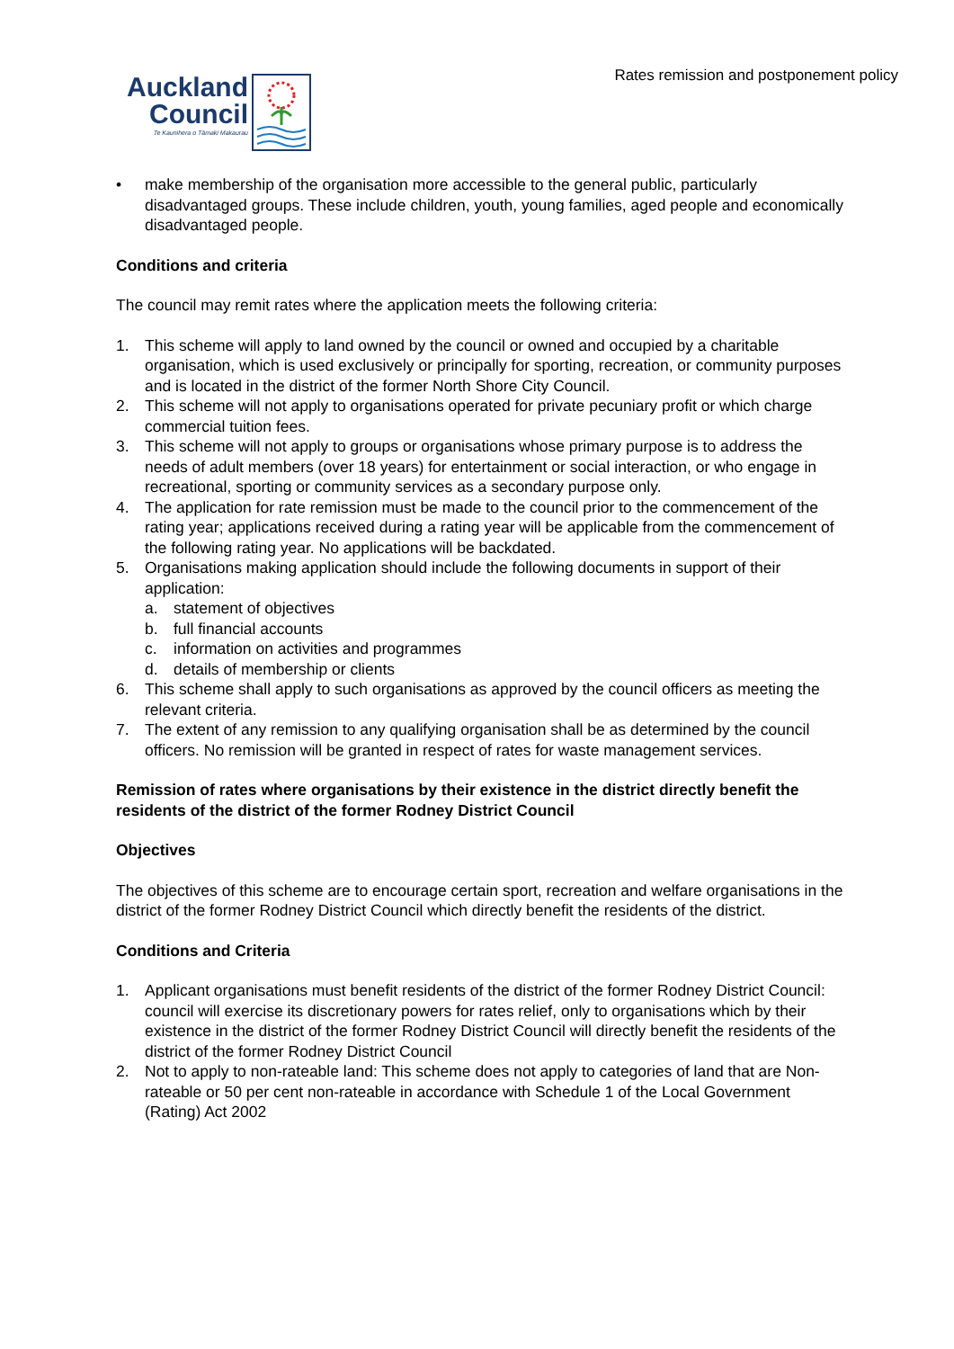Rates remission and postponement policy
Auckland
Council
Te Kaunihera o Tāmaki Makaurau
• make membership of the organisation more accessible to the general public, particularly disadvantaged groups. These include children, youth, young families, aged people and economically disadvantaged people.
Conditions and criteria
The council may remit rates where the application meets the following criteria:
1. This scheme will apply to land owned by the council or owned and occupied by a charitable organisation, which is used exclusively or principally for sporting, recreation, or community purposes and is located in the district of the former North Shore City Council.
2. This scheme will not apply to organisations operated for private pecuniary profit or which charge commercial tuition fees.
3. This scheme will not apply to groups or organisations whose primary purpose is to address the needs of adult members (over 18 years) for entertainment or social interaction, or who engage in recreational, sporting or community services as a secondary purpose only.
4. The application for rate remission must be made to the council prior to the commencement of the rating year; applications received during a rating year will be applicable from the commencement of the following rating year. No applications will be backdated.
5. Organisations making application should include the following documents in support of their application:
a. statement of objectives
b. full financial accounts
c. information on activities and programmes
d. details of membership or clients
6. This scheme shall apply to such organisations as approved by the council officers as meeting the relevant criteria.
7. The extent of any remission to any qualifying organisation shall be as determined by the council officers. No remission will be granted in respect of rates for waste management services.
Remission of rates where organisations by their existence in the district directly benefit the residents of the district of the former Rodney District Council
Objectives
The objectives of this scheme are to encourage certain sport, recreation and welfare organisations in the district of the former Rodney District Council which directly benefit the residents of the district.
Conditions and Criteria
1. Applicant organisations must benefit residents of the district of the former Rodney District Council: council will exercise its discretionary powers for rates relief, only to organisations which by their existence in the district of the former Rodney District Council will directly benefit the residents of the district of the former Rodney District Council
2. Not to apply to non-rateable land: This scheme does not apply to categories of land that are Non-rateable or 50 per cent non-rateable in accordance with Schedule 1 of the Local Government (Rating) Act 2002